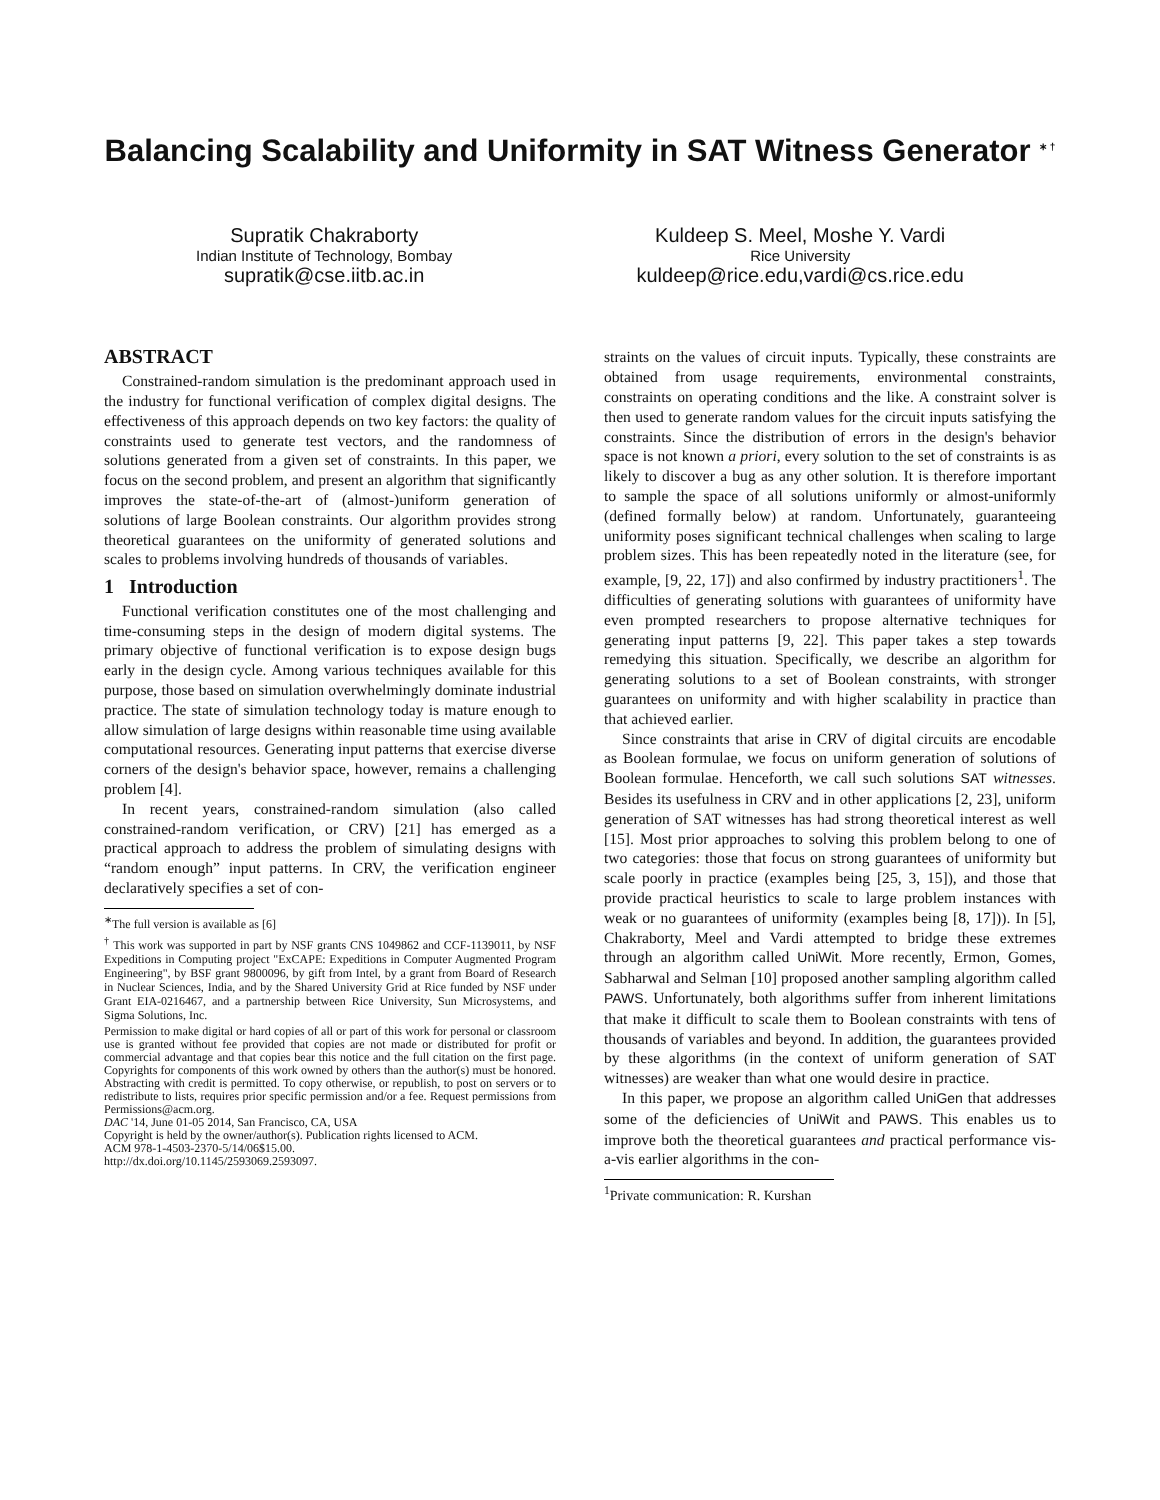Balancing Scalability and Uniformity in SAT Witness Generator <sup>∗ †</sup>
Supratik Chakraborty
Indian Institute of Technology, Bombay
supratik@cse.iitb.ac.in
Kuldeep S. Meel, Moshe Y. Vardi
Rice University
kuldeep@rice.edu,vardi@cs.rice.edu
ABSTRACT
Constrained-random simulation is the predominant approach used in the industry for functional verification of complex digital designs. The effectiveness of this approach depends on two key factors: the quality of constraints used to generate test vectors, and the randomness of solutions generated from a given set of constraints. In this paper, we focus on the second problem, and present an algorithm that significantly improves the state-of-the-art of (almost-)uniform generation of solutions of large Boolean constraints. Our algorithm provides strong theoretical guarantees on the uniformity of generated solutions and scales to problems involving hundreds of thousands of variables.
1 Introduction
Functional verification constitutes one of the most challenging and time-consuming steps in the design of modern digital systems. The primary objective of functional verification is to expose design bugs early in the design cycle. Among various techniques available for this purpose, those based on simulation overwhelmingly dominate industrial practice. The state of simulation technology today is mature enough to allow simulation of large designs within reasonable time using available computational resources. Generating input patterns that exercise diverse corners of the design's behavior space, however, remains a challenging problem [4].
In recent years, constrained-random simulation (also called constrained-random verification, or CRV) [21] has emerged as a practical approach to address the problem of simulating designs with “random enough” input patterns. In CRV, the verification engineer declaratively specifies a set of con-
<sup>∗</sup>The full version is available as [6]
<sup>†</sup> This work was supported in part by NSF grants CNS 1049862 and CCF-1139011, by NSF Expeditions in Computing project "ExCAPE: Expeditions in Computer Augmented Program Engineering", by BSF grant 9800096, by gift from Intel, by a grant from Board of Research in Nuclear Sciences, India, and by the Shared University Grid at Rice funded by NSF under Grant EIA-0216467, and a partnership between Rice University, Sun Microsystems, and Sigma Solutions, Inc.
Permission to make digital or hard copies of all or part of this work for personal or classroom use is granted without fee provided that copies are not made or distributed for profit or commercial advantage and that copies bear this notice and the full citation on the first page. Copyrights for components of this work owned by others than the author(s) must be honored. Abstracting with credit is permitted. To copy otherwise, or republish, to post on servers or to redistribute to lists, requires prior specific permission and/or a fee. Request permissions from Permissions@acm.org.
DAC '14, June 01-05 2014, San Francisco, CA, USA
Copyright is held by the owner/author(s). Publication rights licensed to ACM.
ACM 978-1-4503-2370-5/14/06$15.00.
http://dx.doi.org/10.1145/2593069.2593097.
straints on the values of circuit inputs. Typically, these constraints are obtained from usage requirements, environmental constraints, constraints on operating conditions and the like. A constraint solver is then used to generate random values for the circuit inputs satisfying the constraints. Since the distribution of errors in the design's behavior space is not known a priori, every solution to the set of constraints is as likely to discover a bug as any other solution. It is therefore important to sample the space of all solutions uniformly or almost-uniformly (defined formally below) at random. Unfortunately, guaranteeing uniformity poses significant technical challenges when scaling to large problem sizes. This has been repeatedly noted in the literature (see, for example, [9, 22, 17]) and also confirmed by industry practitioners<sup>1</sup>. The difficulties of generating solutions with guarantees of uniformity have even prompted researchers to propose alternative techniques for generating input patterns [9, 22]. This paper takes a step towards remedying this situation. Specifically, we describe an algorithm for generating solutions to a set of Boolean constraints, with stronger guarantees on uniformity and with higher scalability in practice than that achieved earlier.
Since constraints that arise in CRV of digital circuits are encodable as Boolean formulae, we focus on uniform generation of solutions of Boolean formulae. Henceforth, we call such solutions SAT witnesses. Besides its usefulness in CRV and in other applications [2, 23], uniform generation of SAT witnesses has had strong theoretical interest as well [15]. Most prior approaches to solving this problem belong to one of two categories: those that focus on strong guarantees of uniformity but scale poorly in practice (examples being [25, 3, 15]), and those that provide practical heuristics to scale to large problem instances with weak or no guarantees of uniformity (examples being [8, 17])). In [5], Chakraborty, Meel and Vardi attempted to bridge these extremes through an algorithm called UniWit. More recently, Ermon, Gomes, Sabharwal and Selman [10] proposed another sampling algorithm called PAWS. Unfortunately, both algorithms suffer from inherent limitations that make it difficult to scale them to Boolean constraints with tens of thousands of variables and beyond. In addition, the guarantees provided by these algorithms (in the context of uniform generation of SAT witnesses) are weaker than what one would desire in practice.
In this paper, we propose an algorithm called UniGen that addresses some of the deficiencies of UniWit and PAWS. This enables us to improve both the theoretical guarantees and practical performance vis-a-vis earlier algorithms in the con-
<sup>1</sup> Private communication: R. Kurshan